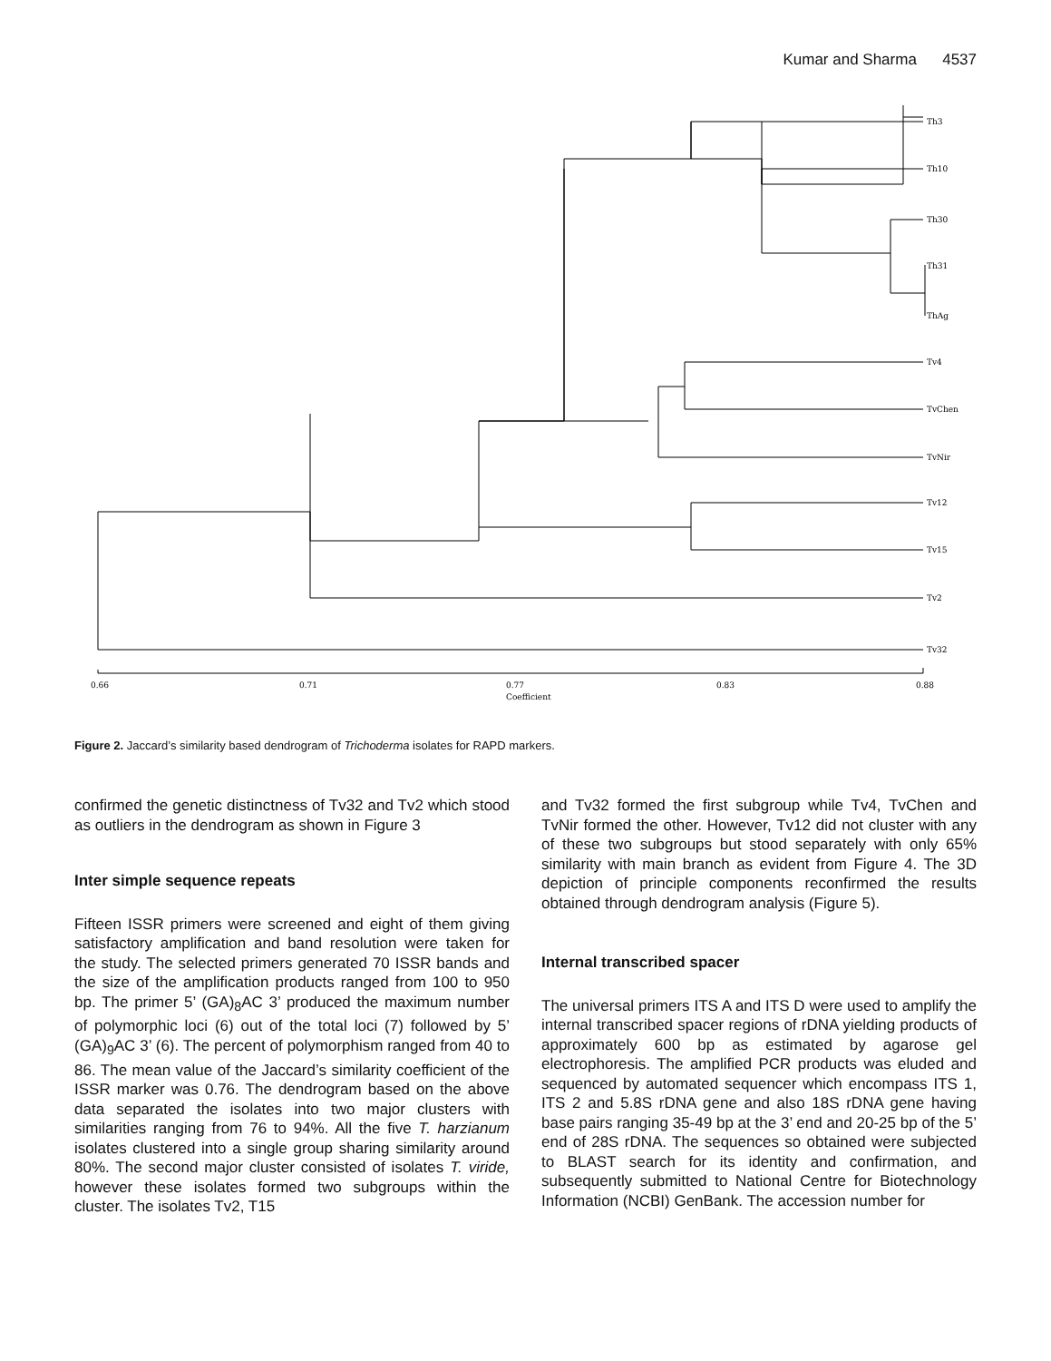Kumar and Sharma 4537
Th3
Th10
Th30
Th31
ThAg
Tv4
TvChen
TvNir
Tv12
Tv15
Tv2
Tv32
0.66
0.71
0.77
Coefficient
0.83
0.88
Figure 2. Jaccard’s similarity based dendrogram of Trichoderma isolates for RAPD markers.
confirmed the genetic distinctness of Tv32 and Tv2 which stood as outliers in the dendrogram as shown in Figure 3
Inter simple sequence repeats
Fifteen ISSR primers were screened and eight of them giving satisfactory amplification and band resolution were taken for the study. The selected primers generated 70 ISSR bands and the size of the amplification products ranged from 100 to 950 bp. The primer 5’ (GA)<sub>8</sub>AC 3’ produced the maximum number of polymorphic loci (6) out of the total loci (7) followed by 5’ (GA)<sub>9</sub>AC 3’ (6). The percent of polymorphism ranged from 40 to 86. The mean value of the Jaccard’s similarity coefficient of the ISSR marker was 0.76. The dendrogram based on the above data separated the isolates into two major clusters with similarities ranging from 76 to 94%. All the five T. harzianum isolates clustered into a single group sharing similarity around 80%. The second major cluster consisted of isolates T. viride, however these isolates formed two subgroups within the cluster. The isolates Tv2, T15
and Tv32 formed the first subgroup while Tv4, TvChen and TvNir formed the other. However, Tv12 did not cluster with any of these two subgroups but stood separately with only 65% similarity with main branch as evident from Figure 4. The 3D depiction of principle components reconfirmed the results obtained through dendrogram analysis (Figure 5).
Internal transcribed spacer
The universal primers ITS A and ITS D were used to amplify the internal transcribed spacer regions of rDNA yielding products of approximately 600 bp as estimated by agarose gel electrophoresis. The amplified PCR products was eluded and sequenced by automated sequencer which encompass ITS 1, ITS 2 and 5.8S rDNA gene and also 18S rDNA gene having base pairs ranging 35-49 bp at the 3’ end and 20-25 bp of the 5’ end of 28S rDNA. The sequences so obtained were subjected to BLAST search for its identity and confirmation, and subsequently submitted to National Centre for Biotechnology Information (NCBI) GenBank. The accession number for